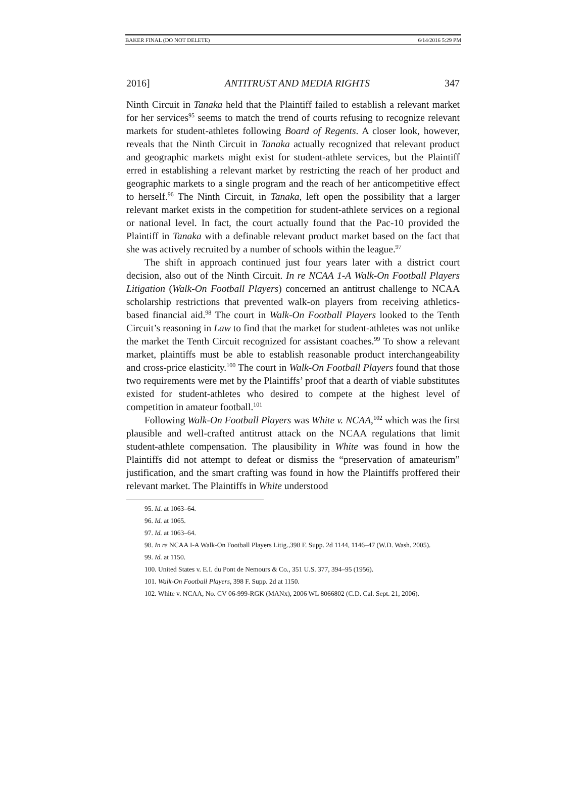BAKER FINAL (DO NOT DELETE) 6/14/2016 5:29 PM
2016] ANTITRUST AND MEDIA RIGHTS 347
Ninth Circuit in Tanaka held that the Plaintiff failed to establish a relevant market for her services<sup>95</sup> seems to match the trend of courts refusing to recognize relevant markets for student-athletes following Board of Regents. A closer look, however, reveals that the Ninth Circuit in Tanaka actually recognized that relevant product and geographic markets might exist for student-athlete services, but the Plaintiff erred in establishing a relevant market by restricting the reach of her product and geographic markets to a single program and the reach of her anticompetitive effect to herself.<sup>96</sup> The Ninth Circuit, in Tanaka, left open the possibility that a larger relevant market exists in the competition for student-athlete services on a regional or national level. In fact, the court actually found that the Pac-10 provided the Plaintiff in Tanaka with a definable relevant product market based on the fact that she was actively recruited by a number of schools within the league.<sup>97</sup>
The shift in approach continued just four years later with a district court decision, also out of the Ninth Circuit. In re NCAA 1-A Walk-On Football Players Litigation (Walk-On Football Players) concerned an antitrust challenge to NCAA scholarship restrictions that prevented walk-on players from receiving athletics-based financial aid.<sup>98</sup> The court in Walk-On Football Players looked to the Tenth Circuit’s reasoning in Law to find that the market for student-athletes was not unlike the market the Tenth Circuit recognized for assistant coaches.<sup>99</sup> To show a relevant market, plaintiffs must be able to establish reasonable product interchangeability and cross-price elasticity.<sup>100</sup> The court in Walk-On Football Players found that those two requirements were met by the Plaintiffs’ proof that a dearth of viable substitutes existed for student-athletes who desired to compete at the highest level of competition in amateur football.<sup>101</sup>
Following Walk-On Football Players was White v. NCAA,<sup>102</sup> which was the first plausible and well-crafted antitrust attack on the NCAA regulations that limit student-athlete compensation. The plausibility in White was found in how the Plaintiffs did not attempt to defeat or dismiss the “preservation of amateurism” justification, and the smart crafting was found in how the Plaintiffs proffered their relevant market. The Plaintiffs in White understood
95. Id. at 1063–64.
96. Id. at 1065.
97. Id. at 1063–64.
98. In re NCAA I-A Walk-On Football Players Litig.,398 F. Supp. 2d 1144, 1146–47 (W.D. Wash. 2005).
99. Id. at 1150.
100. United States v. E.I. du Pont de Nemours & Co., 351 U.S. 377, 394–95 (1956).
101. Walk-On Football Players, 398 F. Supp. 2d at 1150.
102. White v. NCAA, No. CV 06-999-RGK (MANx), 2006 WL 8066802 (C.D. Cal. Sept. 21, 2006).